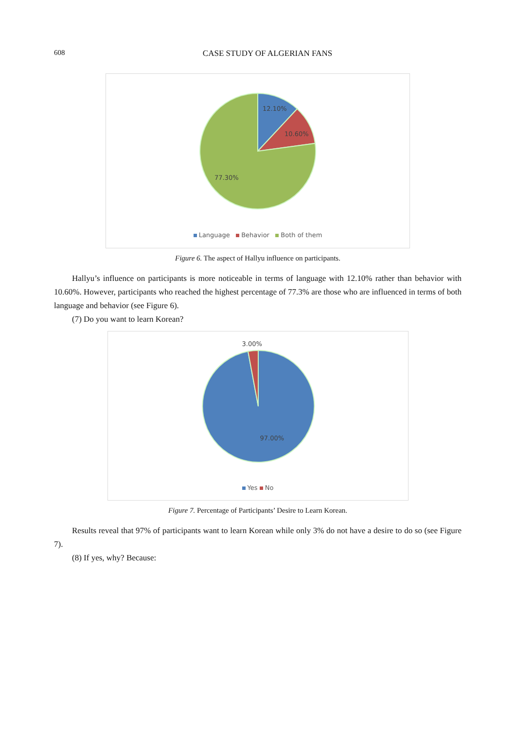608
CASE STUDY OF ALGERIAN FANS
12.10%
10.60%
77.30%
Language Behavior Both of them
Figure 6. The aspect of Hallyu influence on participants.
Hallyu’s influence on participants is more noticeable in terms of language with 12.10% rather than behavior with 10.60%. However, participants who reached the highest percentage of 77.3% are those who are influenced in terms of both language and behavior (see Figure 6).
(7) Do you want to learn Korean?
3.00%
97.00%
Yes No
Figure 7. Percentage of Participants’ Desire to Learn Korean.
Results reveal that 97% of participants want to learn Korean while only 3% do not have a desire to do so (see Figure 7).
(8) If yes, why? Because: